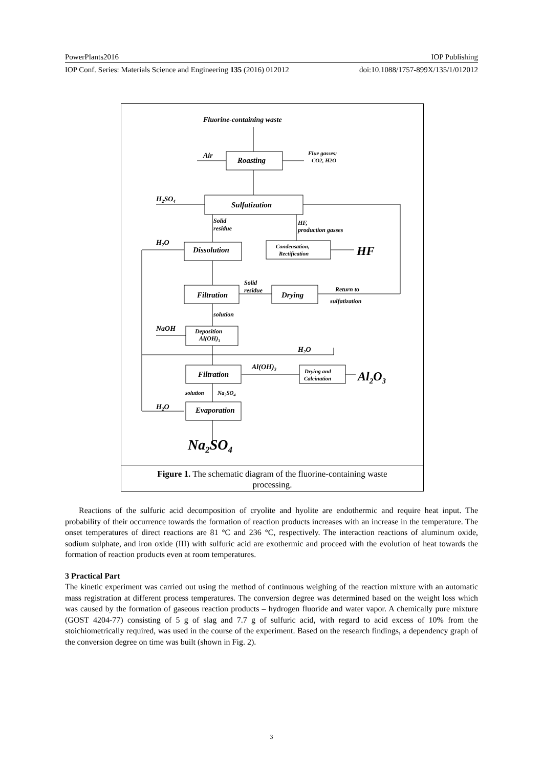PowerPlants2016 IOP Publishing
IOP Conf. Series: Materials Science and Engineering 135 (2016) 012012 doi:10.1088/1757-899X/135/1/012012
Fluorine-containing waste
Air
Roasting
Flue gasses:
CO2, H2O
H2SO4
Sulfatization
Solid
residue
HF,
production gasses
H2O
Dissolution
Condensation,
Rectification
HF
Solid
residue
Filtration
Drying
Return to
sulfatization
solution
NaOH
Deposition
Al(OH)3
H2O
Al(OH)3
Filtration
Drying and
Calcination
Al2O3
solution
Na2SO4
H2O
Evaporation
Na2SO4
Figure 1. The schematic diagram of the fluorine-containing waste processing.
Reactions of the sulfuric acid decomposition of cryolite and hyolite are endothermic and require heat input. The probability of their occurrence towards the formation of reaction products increases with an increase in the temperature. The onset temperatures of direct reactions are 81 °C and 236 °C, respectively. The interaction reactions of aluminum oxide, sodium sulphate, and iron oxide (III) with sulfuric acid are exothermic and proceed with the evolution of heat towards the formation of reaction products even at room temperatures.
3 Practical Part
The kinetic experiment was carried out using the method of continuous weighing of the reaction mixture with an automatic mass registration at different process temperatures. The conversion degree was determined based on the weight loss which was caused by the formation of gaseous reaction products – hydrogen fluoride and water vapor. A chemically pure mixture (GOST 4204-77) consisting of 5 g of slag and 7.7 g of sulfuric acid, with regard to acid excess of 10% from the stoichiometrically required, was used in the course of the experiment. Based on the research findings, a dependency graph of the conversion degree on time was built (shown in Fig. 2).
3